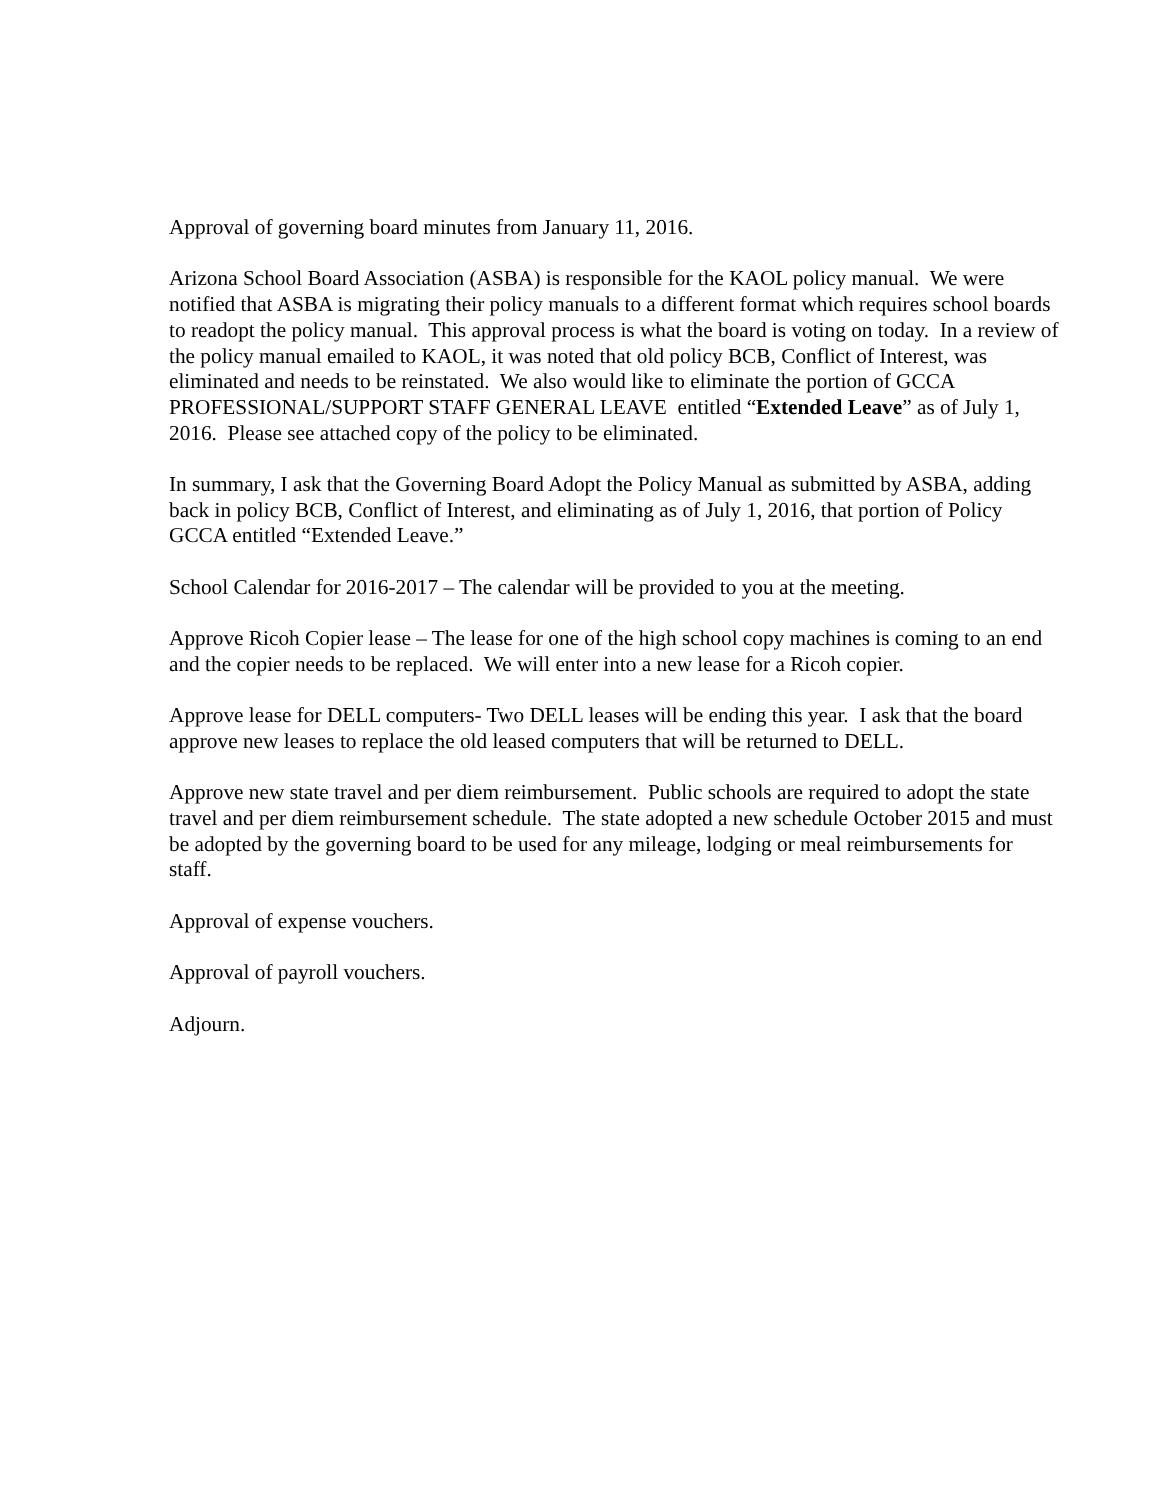Approval of governing board minutes from January 11, 2016.
Arizona School Board Association (ASBA) is responsible for the KAOL policy manual. We were notified that ASBA is migrating their policy manuals to a different format which requires school boards to readopt the policy manual. This approval process is what the board is voting on today. In a review of the policy manual emailed to KAOL, it was noted that old policy BCB, Conflict of Interest, was eliminated and needs to be reinstated. We also would like to eliminate the portion of GCCA PROFESSIONAL/SUPPORT STAFF GENERAL LEAVE entitled “Extended Leave” as of July 1, 2016. Please see attached copy of the policy to be eliminated.
In summary, I ask that the Governing Board Adopt the Policy Manual as submitted by ASBA, adding back in policy BCB, Conflict of Interest, and eliminating as of July 1, 2016, that portion of Policy GCCA entitled “Extended Leave.”
School Calendar for 2016-2017 – The calendar will be provided to you at the meeting.
Approve Ricoh Copier lease – The lease for one of the high school copy machines is coming to an end and the copier needs to be replaced. We will enter into a new lease for a Ricoh copier.
Approve lease for DELL computers- Two DELL leases will be ending this year. I ask that the board approve new leases to replace the old leased computers that will be returned to DELL.
Approve new state travel and per diem reimbursement. Public schools are required to adopt the state travel and per diem reimbursement schedule. The state adopted a new schedule October 2015 and must be adopted by the governing board to be used for any mileage, lodging or meal reimbursements for staff.
Approval of expense vouchers.
Approval of payroll vouchers.
Adjourn.